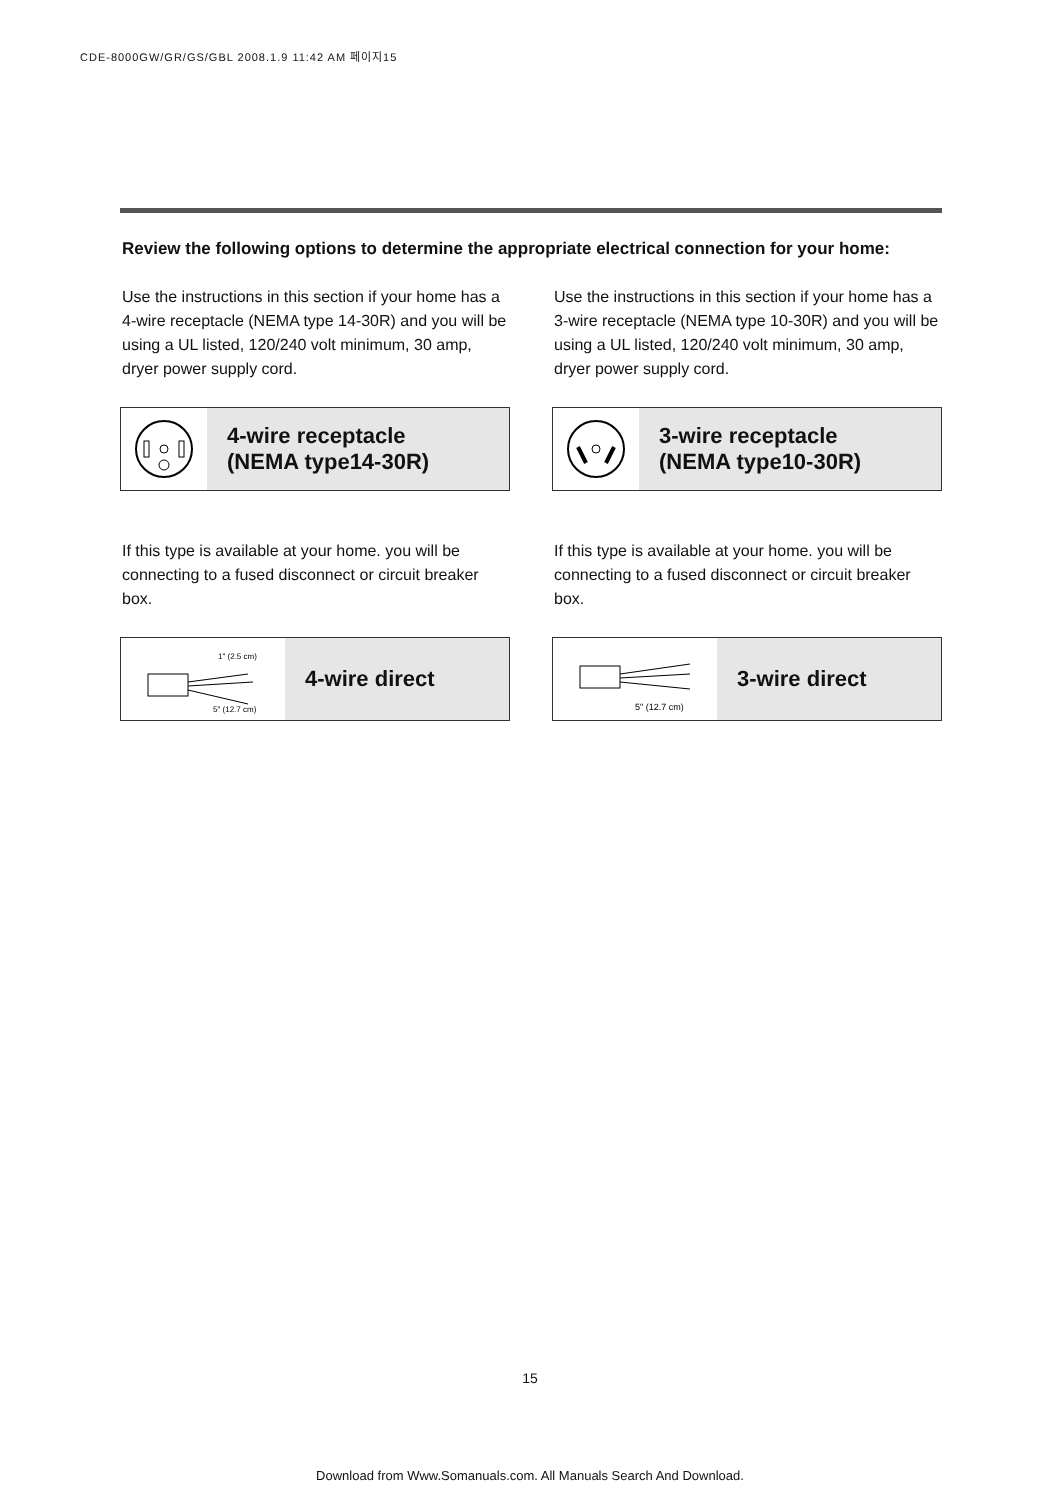CDE-8000GW/GR/GS/GBL 2008.1.9 11:42 AM 페이지15
Review the following options to determine the appropriate electrical connection for your home:
Use the instructions in this section if your home has a 4-wire receptacle (NEMA type 14-30R) and you will be using a UL listed, 120/240 volt minimum, 30 amp, dryer power supply cord.
4-wire receptacle
(NEMA type14-30R)
If this type is available at your home. you will be connecting to a fused disconnect or circuit breaker box.
1" (2.5 cm)
5" (12.7 cm)
4-wire direct
Use the instructions in this section if your home has a 3-wire receptacle (NEMA type 10-30R) and you will be using a UL listed, 120/240 volt minimum, 30 amp, dryer power supply cord.
3-wire receptacle
(NEMA type10-30R)
If this type is available at your home. you will be connecting to a fused disconnect or circuit breaker box.
5" (12.7 cm)
3-wire direct
15
Download from Www.Somanuals.com. All Manuals Search And Download.